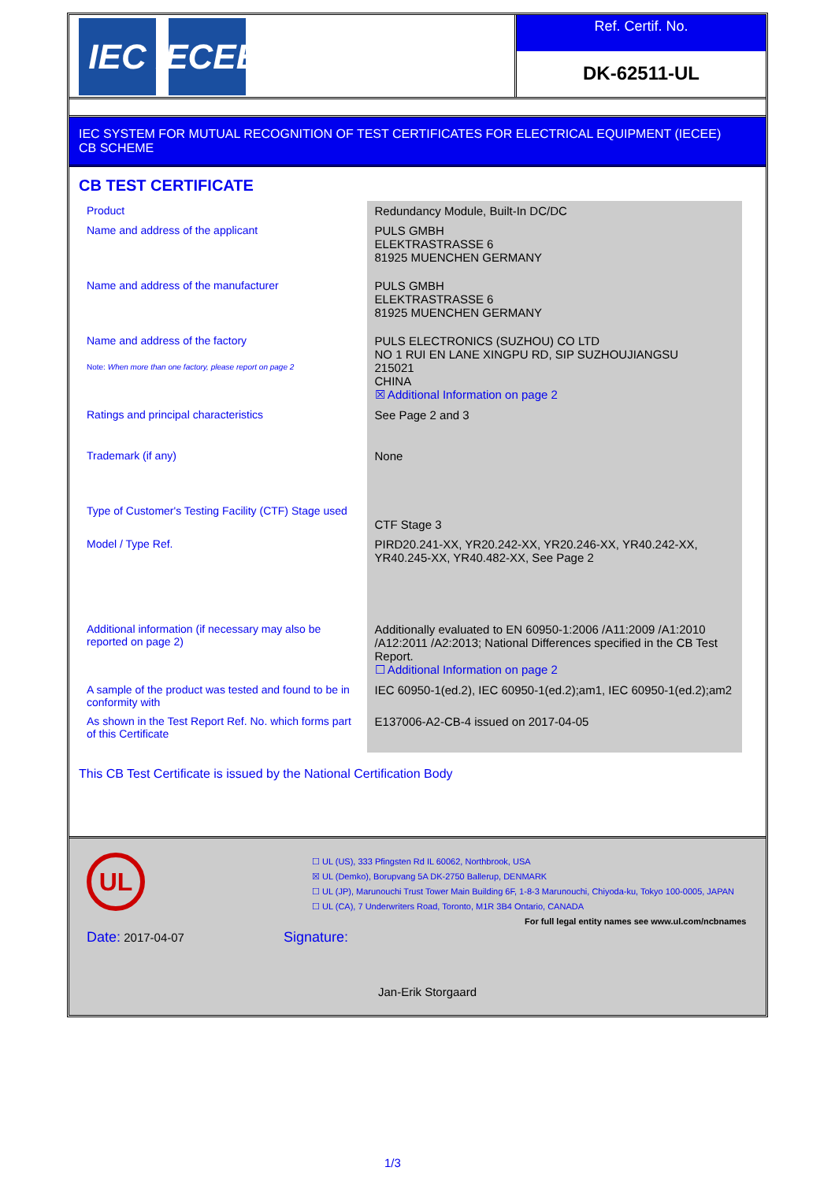IEC IECEE
Ref. Certif. No.
DK-62511-UL
IEC SYSTEM FOR MUTUAL RECOGNITION OF TEST CERTIFICATES FOR ELECTRICAL EQUIPMENT (IECEE)
CB SCHEME
CB TEST CERTIFICATE
| Product | Redundancy Module, Built-In DC/DC |
| Name and address of the applicant | PULS GMBH ELEKTRASTRASSE 6 81925 MUENCHEN GERMANY |
| Name and address of the manufacturer | PULS GMBH ELEKTRASTRASSE 6 81925 MUENCHEN GERMANY |
| Name and address of the factory Note: When more than one factory, please report on page 2 | PULS ELECTRONICS (SUZHOU) CO LTD NO 1 RUI EN LANE XINGPU RD, SIP SUZHOUJIANGSU 215021 CHINA ☒ Additional Information on page 2 |
| Ratings and principal characteristics | See Page 2 and 3 |
| Trademark (if any) | None |
| Type of Customer's Testing Facility (CTF) Stage used | CTF Stage 3 |
| Model / Type Ref. | PIRD20.241-XX, YR20.242-XX, YR20.246-XX, YR40.242-XX, YR40.245-XX, YR40.482-XX, See Page 2 |
| Additional information (if necessary may also be reported on page 2) | Additionally evaluated to EN 60950-1:2006 /A11:2009 /A1:2010 /A12:2011 /A2:2013; National Differences specified in the CB Test Report. ☐ Additional Information on page 2 |
| A sample of the product was tested and found to be in conformity with | IEC 60950-1(ed.2), IEC 60950-1(ed.2);am1, IEC 60950-1(ed.2);am2 |
| As shown in the Test Report Ref. No. which forms part of this Certificate | E137006-A2-CB-4 issued on 2017-04-05 |
This CB Test Certificate is issued by the National Certification Body
UL
☐ UL (US), 333 Pfingsten Rd IL 60062, Northbrook, USA
☒ UL (Demko), Borupvang 5A DK-2750 Ballerup, DENMARK
☐ UL (JP), Marunouchi Trust Tower Main Building 6F, 1-8-3 Marunouchi, Chiyoda-ku, Tokyo 100-0005, JAPAN
☐ UL (CA), 7 Underwriters Road, Toronto, M1R 3B4 Ontario, CANADA
For full legal entity names see www.ul.com/ncbnames
Date: 2017-04-07 Signature:
Jan-Erik Storgaard
1/3